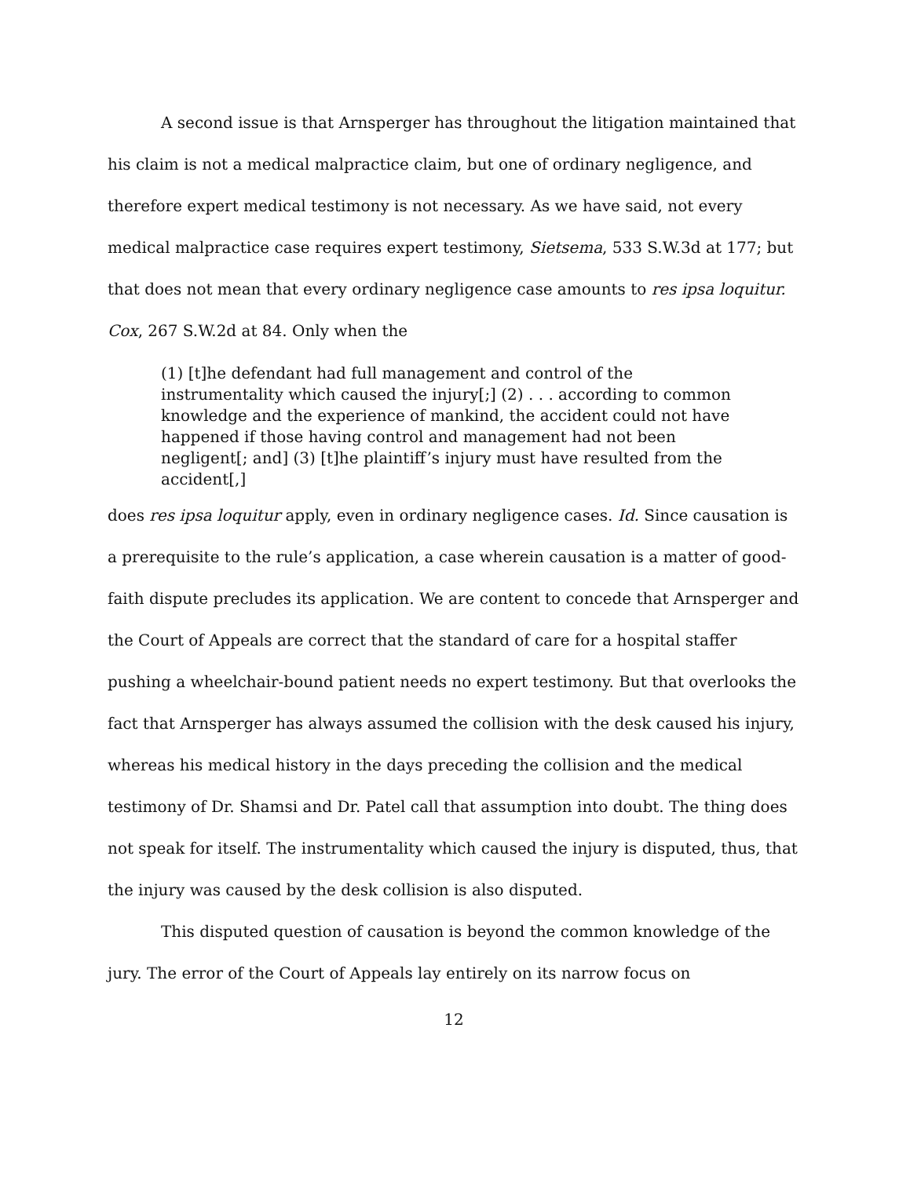A second issue is that Arnsperger has throughout the litigation maintained that his claim is not a medical malpractice claim, but one of ordinary negligence, and therefore expert medical testimony is not necessary. As we have said, not every medical malpractice case requires expert testimony, Sietsema, 533 S.W.3d at 177; but that does not mean that every ordinary negligence case amounts to res ipsa loquitur. Cox, 267 S.W.2d at 84. Only when the
(1) [t]he defendant had full management and control of the instrumentality which caused the injury[;] (2) . . . according to common knowledge and the experience of mankind, the accident could not have happened if those having control and management had not been negligent[; and] (3) [t]he plaintiff’s injury must have resulted from the accident[,]
does res ipsa loquitur apply, even in ordinary negligence cases. Id. Since causation is a prerequisite to the rule’s application, a case wherein causation is a matter of good-faith dispute precludes its application. We are content to concede that Arnsperger and the Court of Appeals are correct that the standard of care for a hospital staffer pushing a wheelchair-bound patient needs no expert testimony. But that overlooks the fact that Arnsperger has always assumed the collision with the desk caused his injury, whereas his medical history in the days preceding the collision and the medical testimony of Dr. Shamsi and Dr. Patel call that assumption into doubt. The thing does not speak for itself. The instrumentality which caused the injury is disputed, thus, that the injury was caused by the desk collision is also disputed.
This disputed question of causation is beyond the common knowledge of the jury. The error of the Court of Appeals lay entirely on its narrow focus on
12